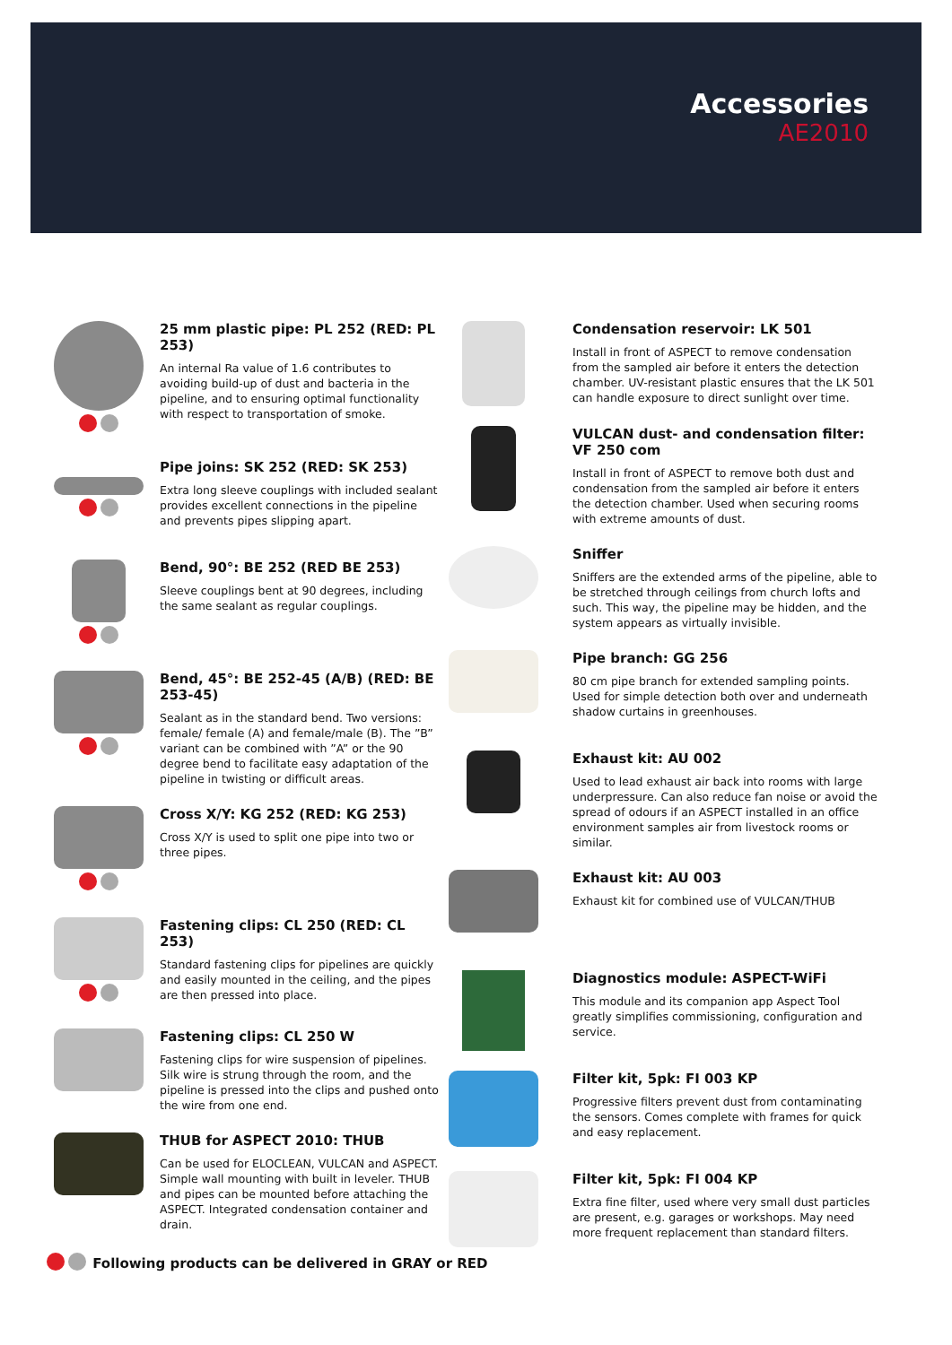Accessories
AE2010
25 mm plastic pipe: PL 252 (RED: PL 253)
An internal Ra value of 1.6 contributes to avoiding build-up of dust and bacteria in the pipeline, and to ensuring optimal functionality with respect to transportation of smoke.
Pipe joins: SK 252 (RED: SK 253)
Extra long sleeve couplings with included sealant provides excellent connections in the pipeline and prevents pipes slipping apart.
Bend, 90°: BE 252 (RED BE 253)
Sleeve couplings bent at 90 degrees, including the same sealant as regular couplings.
Bend, 45°: BE 252-45 (A/B) (RED: BE 253-45)
Sealant as in the standard bend. Two versions: female/ female (A) and female/male (B). The ”B” variant can be combined with ”A” or the 90 degree bend to facilitate easy adaptation of the pipeline in twisting or difficult areas.
Cross X/Y: KG 252 (RED: KG 253)
Cross X/Y is used to split one pipe into two or three pipes.
Fastening clips: CL 250 (RED: CL 253)
Standard fastening clips for pipelines are quickly and easily mounted in the ceiling, and the pipes are then pressed into place.
Fastening clips: CL 250 W
Fastening clips for wire suspension of pipelines. Silk wire is strung through the room, and the pipeline is pressed into the clips and pushed onto the wire from one end.
THUB for ASPECT 2010: THUB
Can be used for ELOCLEAN, VULCAN and ASPECT. Simple wall mounting with built in leveler. THUB and pipes can be mounted before attaching the ASPECT. Integrated condensation container and drain.
Condensation reservoir: LK 501
Install in front of ASPECT to remove condensation from the sampled air before it enters the detection chamber. UV-resistant plastic ensures that the LK 501 can handle exposure to direct sunlight over time.
VULCAN dust- and condensation filter: VF 250 com
Install in front of ASPECT to remove both dust and condensation from the sampled air before it enters the detection chamber. Used when securing rooms with extreme amounts of dust.
Sniffer
Sniffers are the extended arms of the pipeline, able to be stretched through ceilings from church lofts and such. This way, the pipeline may be hidden, and the system appears as virtually invisible.
Pipe branch: GG 256
80 cm pipe branch for extended sampling points. Used for simple detection both over and underneath shadow curtains in greenhouses.
Exhaust kit: AU 002
Used to lead exhaust air back into rooms with large underpressure. Can also reduce fan noise or avoid the spread of odours if an ASPECT installed in an office environment samples air from livestock rooms or similar.
Exhaust kit: AU 003
Exhaust kit for combined use of VULCAN/THUB
Diagnostics module: ASPECT-WiFi
This module and its companion app Aspect Tool greatly simplifies commissioning, configuration and service.
Filter kit, 5pk: FI 003 KP
Progressive filters prevent dust from contaminating the sensors. Comes complete with frames for quick and easy replacement.
Filter kit, 5pk: FI 004 KP
Extra fine filter, used where very small dust particles are present, e.g. garages or workshops. May need more frequent replacement than standard filters.
Following products can be delivered in GRAY or RED